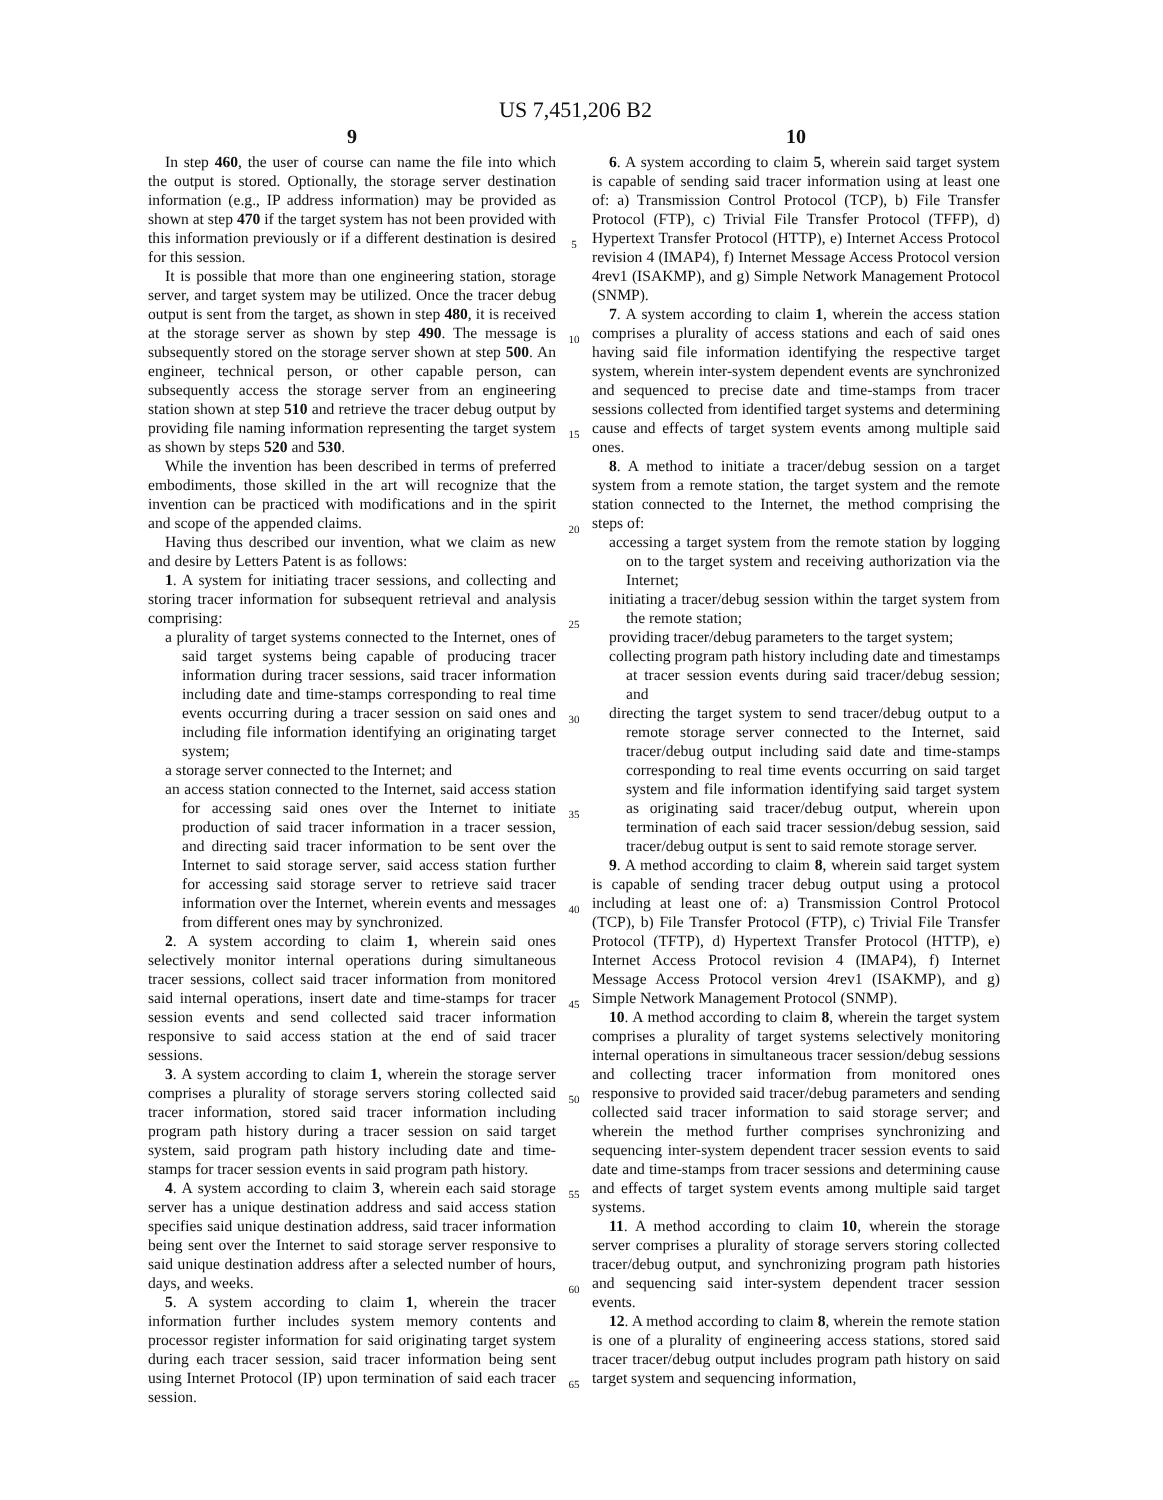US 7,451,206 B2
9
In step 460, the user of course can name the file into which the output is stored. Optionally, the storage server destination information (e.g., IP address information) may be provided as shown at step 470 if the target system has not been provided with this information previously or if a different destination is desired for this session.
It is possible that more than one engineering station, storage server, and target system may be utilized. Once the tracer debug output is sent from the target, as shown in step 480, it is received at the storage server as shown by step 490. The message is subsequently stored on the storage server shown at step 500. An engineer, technical person, or other capable person, can subsequently access the storage server from an engineering station shown at step 510 and retrieve the tracer debug output by providing file naming information representing the target system as shown by steps 520 and 530.
While the invention has been described in terms of preferred embodiments, those skilled in the art will recognize that the invention can be practiced with modifications and in the spirit and scope of the appended claims.
Having thus described our invention, what we claim as new and desire by Letters Patent is as follows:
1. A system for initiating tracer sessions, and collecting and storing tracer information for subsequent retrieval and analysis comprising:
a plurality of target systems connected to the Internet, ones of said target systems being capable of producing tracer information during tracer sessions, said tracer information including date and time-stamps corresponding to real time events occurring during a tracer session on said ones and including file information identifying an originating target system;
a storage server connected to the Internet; and
an access station connected to the Internet, said access station for accessing said ones over the Internet to initiate production of said tracer information in a tracer session, and directing said tracer information to be sent over the Internet to said storage server, said access station further for accessing said storage server to retrieve said tracer information over the Internet, wherein events and messages from different ones may by synchronized.
2. A system according to claim 1, wherein said ones selectively monitor internal operations during simultaneous tracer sessions, collect said tracer information from monitored said internal operations, insert date and time-stamps for tracer session events and send collected said tracer information responsive to said access station at the end of said tracer sessions.
3. A system according to claim 1, wherein the storage server comprises a plurality of storage servers storing collected said tracer information, stored said tracer information including program path history during a tracer session on said target system, said program path history including date and time-stamps for tracer session events in said program path history.
4. A system according to claim 3, wherein each said storage server has a unique destination address and said access station specifies said unique destination address, said tracer information being sent over the Internet to said storage server responsive to said unique destination address after a selected number of hours, days, and weeks.
5. A system according to claim 1, wherein the tracer information further includes system memory contents and processor register information for said originating target system during each tracer session, said tracer information being sent using Internet Protocol (IP) upon termination of said each tracer session.
5
10
15
20
25
30
35
40
45
50
55
60
65
10
6. A system according to claim 5, wherein said target system is capable of sending said tracer information using at least one of: a) Transmission Control Protocol (TCP), b) File Transfer Protocol (FTP), c) Trivial File Transfer Protocol (TFFP), d) Hypertext Transfer Protocol (HTTP), e) Internet Access Protocol revision 4 (IMAP4), f) Internet Message Access Protocol version 4rev1 (ISAKMP), and g) Simple Network Management Protocol (SNMP).
7. A system according to claim 1, wherein the access station comprises a plurality of access stations and each of said ones having said file information identifying the respective target system, wherein inter-system dependent events are synchronized and sequenced to precise date and time-stamps from tracer sessions collected from identified target systems and determining cause and effects of target system events among multiple said ones.
8. A method to initiate a tracer/debug session on a target system from a remote station, the target system and the remote station connected to the Internet, the method comprising the steps of:
accessing a target system from the remote station by logging on to the target system and receiving authorization via the Internet;
initiating a tracer/debug session within the target system from the remote station;
providing tracer/debug parameters to the target system;
collecting program path history including date and timestamps at tracer session events during said tracer/debug session; and
directing the target system to send tracer/debug output to a remote storage server connected to the Internet, said tracer/debug output including said date and time-stamps corresponding to real time events occurring on said target system and file information identifying said target system as originating said tracer/debug output, wherein upon termination of each said tracer session/debug session, said tracer/debug output is sent to said remote storage server.
9. A method according to claim 8, wherein said target system is capable of sending tracer debug output using a protocol including at least one of: a) Transmission Control Protocol (TCP), b) File Transfer Protocol (FTP), c) Trivial File Transfer Protocol (TFTP), d) Hypertext Transfer Protocol (HTTP), e) Internet Access Protocol revision 4 (IMAP4), f) Internet Message Access Protocol version 4rev1 (ISAKMP), and g) Simple Network Management Protocol (SNMP).
10. A method according to claim 8, wherein the target system comprises a plurality of target systems selectively monitoring internal operations in simultaneous tracer session/debug sessions and collecting tracer information from monitored ones responsive to provided said tracer/debug parameters and sending collected said tracer information to said storage server; and wherein the method further comprises synchronizing and sequencing inter-system dependent tracer session events to said date and time-stamps from tracer sessions and determining cause and effects of target system events among multiple said target systems.
11. A method according to claim 10, wherein the storage server comprises a plurality of storage servers storing collected tracer/debug output, and synchronizing program path histories and sequencing said inter-system dependent tracer session events.
12. A method according to claim 8, wherein the remote station is one of a plurality of engineering access stations, stored said tracer tracer/debug output includes program path history on said target system and sequencing information,